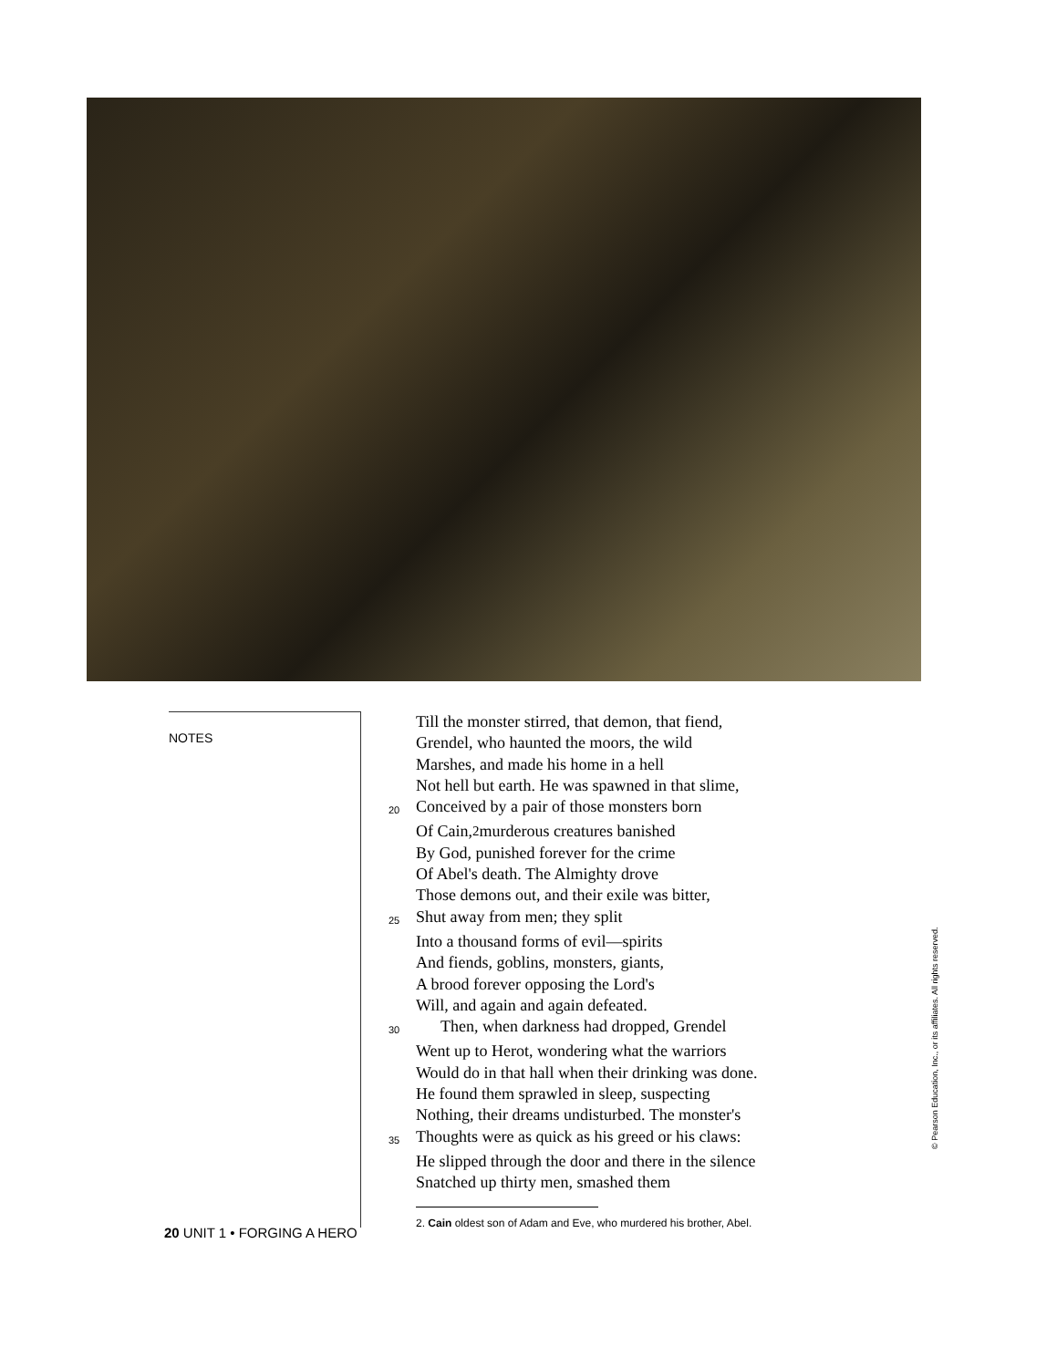NOTES
Till the monster stirred, that demon, that fiend,
Grendel, who haunted the moors, the wild
Marshes, and made his home in a hell
Not hell but earth. He was spawned in that slime,
20 Conceived by a pair of those monsters born
Of Cain,<sup>2</sup> murderous creatures banished
By God, punished forever for the crime
Of Abel's death. The Almighty drove
Those demons out, and their exile was bitter,
25 Shut away from men; they split
Into a thousand forms of evil—spirits
And fiends, goblins, monsters, giants,
A brood forever opposing the Lord's
Will, and again and again defeated.
30 Then, when darkness had dropped, Grendel
Went up to Herot, wondering what the warriors
Would do in that hall when their drinking was done.
He found them sprawled in sleep, suspecting
Nothing, their dreams undisturbed. The monster's
35 Thoughts were as quick as his greed or his claws:
He slipped through the door and there in the silence
Snatched up thirty men, smashed them
2. Cain oldest son of Adam and Eve, who murdered his brother, Abel.
20 UNIT 1 • FORGING A HERO
© Pearson Education, Inc., or its affiliates. All rights reserved.